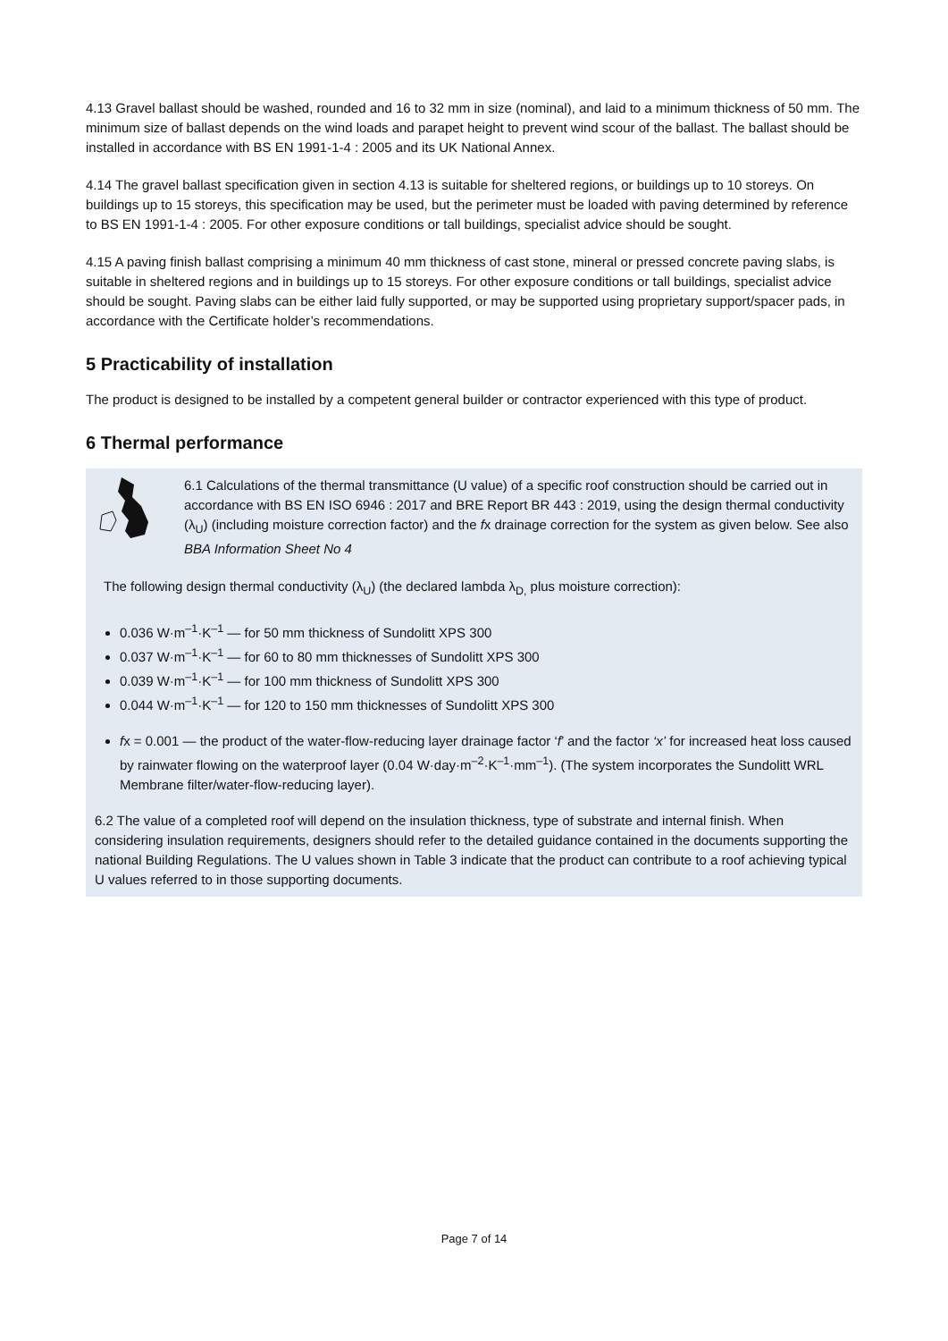4.13 Gravel ballast should be washed, rounded and 16 to 32 mm in size (nominal), and laid to a minimum thickness of 50 mm. The minimum size of ballast depends on the wind loads and parapet height to prevent wind scour of the ballast. The ballast should be installed in accordance with BS EN 1991-1-4 : 2005 and its UK National Annex.
4.14 The gravel ballast specification given in section 4.13 is suitable for sheltered regions, or buildings up to 10 storeys. On buildings up to 15 storeys, this specification may be used, but the perimeter must be loaded with paving determined by reference to BS EN 1991-1-4 : 2005. For other exposure conditions or tall buildings, specialist advice should be sought.
4.15 A paving finish ballast comprising a minimum 40 mm thickness of cast stone, mineral or pressed concrete paving slabs, is suitable in sheltered regions and in buildings up to 15 storeys. For other exposure conditions or tall buildings, specialist advice should be sought. Paving slabs can be either laid fully supported, or may be supported using proprietary support/spacer pads, in accordance with the Certificate holder’s recommendations.
5 Practicability of installation
The product is designed to be installed by a competent general builder or contractor experienced with this type of product.
6 Thermal performance
6.1 Calculations of the thermal transmittance (U value) of a specific roof construction should be carried out in accordance with BS EN ISO 6946 : 2017 and BRE Report BR 443 : 2019, using the design thermal conductivity (λ<sub>U</sub>) (including moisture correction factor) and the fx drainage correction for the system as given below. See also BBA Information Sheet No 4
The following design thermal conductivity (λ<sub>U</sub>) (the declared lambda λ<sub>D,</sub> plus moisture correction):
0.036 W·m<sup>–1</sup>·K<sup>–1</sup> — for 50 mm thickness of Sundolitt XPS 300
0.037 W·m<sup>–1</sup>·K<sup>–1</sup> — for 60 to 80 mm thicknesses of Sundolitt XPS 300
0.039 W·m<sup>–1</sup>·K<sup>–1</sup> — for 100 mm thickness of Sundolitt XPS 300
0.044 W·m<sup>–1</sup>·K<sup>–1</sup> — for 120 to 150 mm thicknesses of Sundolitt XPS 300
fx = 0.001 — the product of the water-flow-reducing layer drainage factor ‘f’ and the factor ‘x’ for increased heat loss caused by rainwater flowing on the waterproof layer (0.04 W·day·m<sup>–2</sup>·K<sup>–1</sup>·mm<sup>–1</sup>). (The system incorporates the Sundolitt WRL Membrane filter/water-flow-reducing layer).
6.2 The value of a completed roof will depend on the insulation thickness, type of substrate and internal finish. When considering insulation requirements, designers should refer to the detailed guidance contained in the documents supporting the national Building Regulations. The U values shown in Table 3 indicate that the product can contribute to a roof achieving typical U values referred to in those supporting documents.
Page 7 of 14